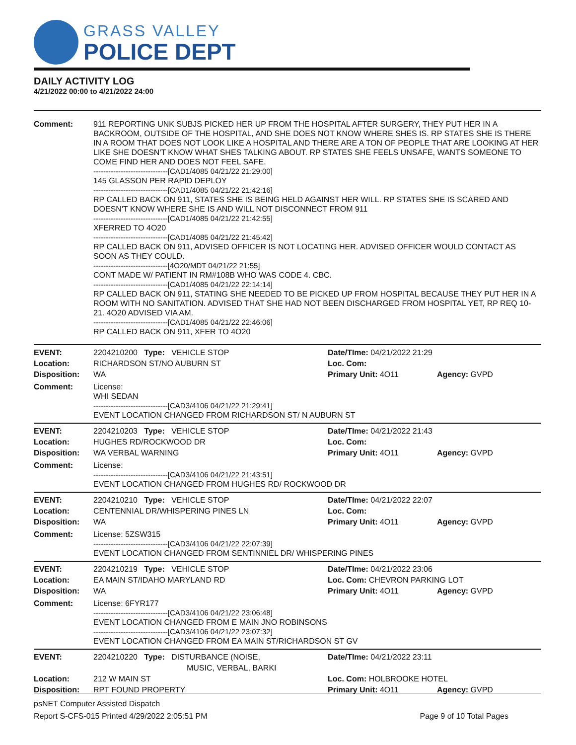GRASS VALLEY
POLICE DEPT
DAILY ACTIVITY LOG
4/21/2022 00:00 to 4/21/2022 24:00
Comment: 911 REPORTING UNK SUBJS PICKED HER UP FROM THE HOSPITAL AFTER SURGERY, THEY PUT HER IN A BACKROOM, OUTSIDE OF THE HOSPITAL, AND SHE DOES NOT KNOW WHERE SHES IS. RP STATES SHE IS THERE IN A ROOM THAT DOES NOT LOOK LIKE A HOSPITAL AND THERE ARE A TON OF PEOPLE THAT ARE LOOKING AT HER LIKE SHE DOESN'T KNOW WHAT SHES TALKING ABOUT. RP STATES SHE FEELS UNSAFE, WANTS SOMEONE TO COME FIND HER AND DOES NOT FEEL SAFE.
------------------------------[CAD1/4085 04/21/22 21:29:00]
145 GLASSON PER RAPID DEPLOY
------------------------------[CAD1/4085 04/21/22 21:42:16]
RP CALLED BACK ON 911, STATES SHE IS BEING HELD AGAINST HER WILL. RP STATES SHE IS SCARED AND DOESN'T KNOW WHERE SHE IS AND WILL NOT DISCONNECT FROM 911
------------------------------[CAD1/4085 04/21/22 21:42:55]
XFERRED TO 4O20
------------------------------[CAD1/4085 04/21/22 21:45:42]
RP CALLED BACK ON 911, ADVISED OFFICER IS NOT LOCATING HER. ADVISED OFFICER WOULD CONTACT AS SOON AS THEY COULD.
------------------------------[4O20/MDT 04/21/22 21:55]
CONT MADE W/ PATIENT IN RM#108B WHO WAS CODE 4. CBC.
------------------------------[CAD1/4085 04/21/22 22:14:14]
RP CALLED BACK ON 911, STATING SHE NEEDED TO BE PICKED UP FROM HOSPITAL BECAUSE THEY PUT HER IN A ROOM WITH NO SANITATION. ADVISED THAT SHE HAD NOT BEEN DISCHARGED FROM HOSPITAL YET, RP REQ 10-21. 4O20 ADVISED VIA AM.
------------------------------[CAD1/4085 04/21/22 22:46:06]
RP CALLED BACK ON 911, XFER TO 4O20
EVENT:
2204210200 Type: VEHICLE STOP
Date/TIme: 04/21/2022 21:29
Location:
RICHARDSON ST/NO AUBURN ST
Loc. Com:
Disposition:
WA
Primary Unit: 4O11
Agency: GVPD
Comment: License:
WHI SEDAN
------------------------------[CAD3/4106 04/21/22 21:29:41]
EVENT LOCATION CHANGED FROM RICHARDSON ST/ N AUBURN ST
EVENT:
2204210203 Type: VEHICLE STOP
Date/TIme: 04/21/2022 21:43
Location:
HUGHES RD/ROCKWOOD DR
Loc. Com:
Disposition:
WA VERBAL WARNING
Primary Unit: 4O11
Agency: GVPD
Comment: License:
------------------------------[CAD3/4106 04/21/22 21:43:51]
EVENT LOCATION CHANGED FROM HUGHES RD/ ROCKWOOD DR
EVENT:
2204210210 Type: VEHICLE STOP
Date/TIme: 04/21/2022 22:07
Location:
CENTENNIAL DR/WHISPERING PINES LN
Loc. Com:
Disposition:
WA
Primary Unit: 4O11
Agency: GVPD
Comment: License: 5ZSW315
------------------------------[CAD3/4106 04/21/22 22:07:39]
EVENT LOCATION CHANGED FROM SENTINNIEL DR/ WHISPERING PINES
EVENT:
2204210219 Type: VEHICLE STOP
Date/TIme: 04/21/2022 23:06
Location:
EA MAIN ST/IDAHO MARYLAND RD
Loc. Com: CHEVRON PARKING LOT
Disposition:
WA
Primary Unit: 4O11
Agency: GVPD
Comment: License: 6FYR177
------------------------------[CAD3/4106 04/21/22 23:06:48]
EVENT LOCATION CHANGED FROM E MAIN JNO ROBINSONS
------------------------------[CAD3/4106 04/21/22 23:07:32]
EVENT LOCATION CHANGED FROM EA MAIN ST/RICHARDSON ST GV
EVENT:
2204210220 Type: DISTURBANCE (NOISE,
MUSIC, VERBAL, BARKI
Date/TIme: 04/21/2022 23:11
Location:
212 W MAIN ST
Loc. Com: HOLBROOKE HOTEL
Disposition:
RPT FOUND PROPERTY
Primary Unit: 4O11
Agency: GVPD
psNET Computer Assisted Dispatch
Report S-CFS-015 Printed 4/29/2022 2:05:51 PM Page 9 of 10 Total Pages